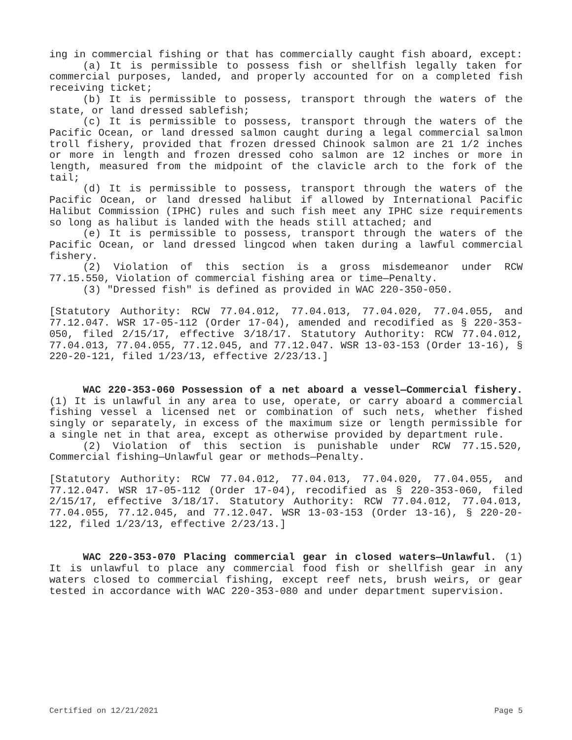ing in commercial fishing or that has commercially caught fish aboard, except:
(a) It is permissible to possess fish or shellfish legally taken for commercial purposes, landed, and properly accounted for on a completed fish receiving ticket;
(b) It is permissible to possess, transport through the waters of the state, or land dressed sablefish;
(c) It is permissible to possess, transport through the waters of the Pacific Ocean, or land dressed salmon caught during a legal commercial salmon troll fishery, provided that frozen dressed Chinook salmon are 21 1/2 inches or more in length and frozen dressed coho salmon are 12 inches or more in length, measured from the midpoint of the clavicle arch to the fork of the tail;
(d) It is permissible to possess, transport through the waters of the Pacific Ocean, or land dressed halibut if allowed by International Pacific Halibut Commission (IPHC) rules and such fish meet any IPHC size requirements so long as halibut is landed with the heads still attached; and
(e) It is permissible to possess, transport through the waters of the Pacific Ocean, or land dressed lingcod when taken during a lawful commercial fishery.
(2) Violation of this section is a gross misdemeanor under RCW 77.15.550, Violation of commercial fishing area or time—Penalty.
(3) "Dressed fish" is defined as provided in WAC 220-350-050.
[Statutory Authority: RCW 77.04.012, 77.04.013, 77.04.020, 77.04.055, and 77.12.047. WSR 17-05-112 (Order 17-04), amended and recodified as § 220-353-050, filed 2/15/17, effective 3/18/17. Statutory Authority: RCW 77.04.012, 77.04.013, 77.04.055, 77.12.045, and 77.12.047. WSR 13-03-153 (Order 13-16), § 220-20-121, filed 1/23/13, effective 2/23/13.]
WAC 220-353-060 Possession of a net aboard a vessel—Commercial fishery. (1) It is unlawful in any area to use, operate, or carry aboard a commercial fishing vessel a licensed net or combination of such nets, whether fished singly or separately, in excess of the maximum size or length permissible for a single net in that area, except as otherwise provided by department rule.
(2) Violation of this section is punishable under RCW 77.15.520, Commercial fishing—Unlawful gear or methods—Penalty.
[Statutory Authority: RCW 77.04.012, 77.04.013, 77.04.020, 77.04.055, and 77.12.047. WSR 17-05-112 (Order 17-04), recodified as § 220-353-060, filed 2/15/17, effective 3/18/17. Statutory Authority: RCW 77.04.012, 77.04.013, 77.04.055, 77.12.045, and 77.12.047. WSR 13-03-153 (Order 13-16), § 220-20-122, filed 1/23/13, effective 2/23/13.]
WAC 220-353-070 Placing commercial gear in closed waters—Unlawful. (1) It is unlawful to place any commercial food fish or shellfish gear in any waters closed to commercial fishing, except reef nets, brush weirs, or gear tested in accordance with WAC 220-353-080 and under department supervision.
Certified on 12/21/2021 Page 5